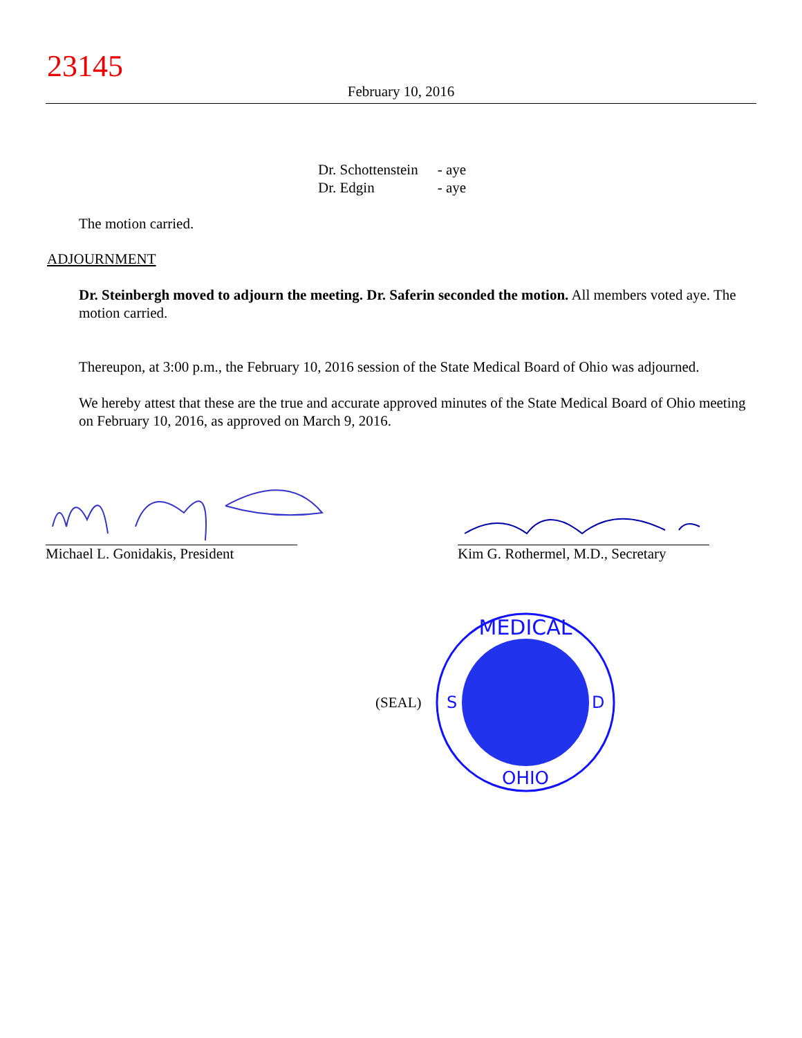23145
February 10, 2016
| Dr. Schottenstein | - aye |
| Dr. Edgin | - aye |
The motion carried.
ADJOURNMENT
Dr. Steinbergh moved to adjourn the meeting. Dr. Saferin seconded the motion. All members voted aye. The motion carried.
Thereupon, at 3:00 p.m., the February 10, 2016 session of the State Medical Board of Ohio was adjourned.
We hereby attest that these are the true and accurate approved minutes of the State Medical Board of Ohio meeting on February 10, 2016, as approved on March 9, 2016.
Michael L. Gonidakis, President
Kim G. Rothermel, M.D., Secretary
(SEAL)
MEDICAL
OHIO
S
D